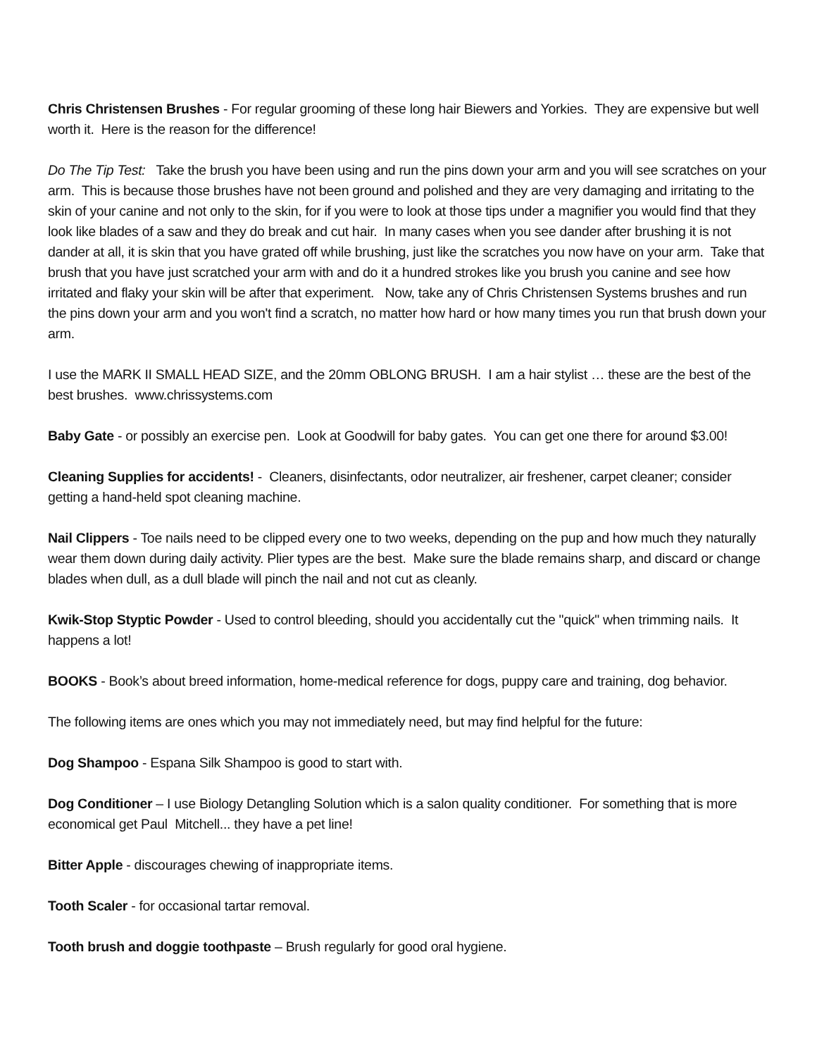Chris Christensen Brushes - For regular grooming of these long hair Biewers and Yorkies. They are expensive but well worth it. Here is the reason for the difference!
Do The Tip Test: Take the brush you have been using and run the pins down your arm and you will see scratches on your arm. This is because those brushes have not been ground and polished and they are very damaging and irritating to the skin of your canine and not only to the skin, for if you were to look at those tips under a magnifier you would find that they look like blades of a saw and they do break and cut hair. In many cases when you see dander after brushing it is not dander at all, it is skin that you have grated off while brushing, just like the scratches you now have on your arm. Take that brush that you have just scratched your arm with and do it a hundred strokes like you brush you canine and see how irritated and flaky your skin will be after that experiment. Now, take any of Chris Christensen Systems brushes and run the pins down your arm and you won't find a scratch, no matter how hard or how many times you run that brush down your arm.
I use the MARK II SMALL HEAD SIZE, and the 20mm OBLONG BRUSH. I am a hair stylist … these are the best of the best brushes. www.chrissystems.com
Baby Gate - or possibly an exercise pen. Look at Goodwill for baby gates. You can get one there for around $3.00!
Cleaning Supplies for accidents! - Cleaners, disinfectants, odor neutralizer, air freshener, carpet cleaner; consider getting a hand-held spot cleaning machine.
Nail Clippers - Toe nails need to be clipped every one to two weeks, depending on the pup and how much they naturally wear them down during daily activity. Plier types are the best. Make sure the blade remains sharp, and discard or change blades when dull, as a dull blade will pinch the nail and not cut as cleanly.
Kwik-Stop Styptic Powder - Used to control bleeding, should you accidentally cut the "quick" when trimming nails. It happens a lot!
BOOKS - Book’s about breed information, home-medical reference for dogs, puppy care and training, dog behavior.
The following items are ones which you may not immediately need, but may find helpful for the future:
Dog Shampoo - Espana Silk Shampoo is good to start with.
Dog Conditioner – I use Biology Detangling Solution which is a salon quality conditioner. For something that is more economical get Paul Mitchell... they have a pet line!
Bitter Apple - discourages chewing of inappropriate items.
Tooth Scaler - for occasional tartar removal.
Tooth brush and doggie toothpaste – Brush regularly for good oral hygiene.